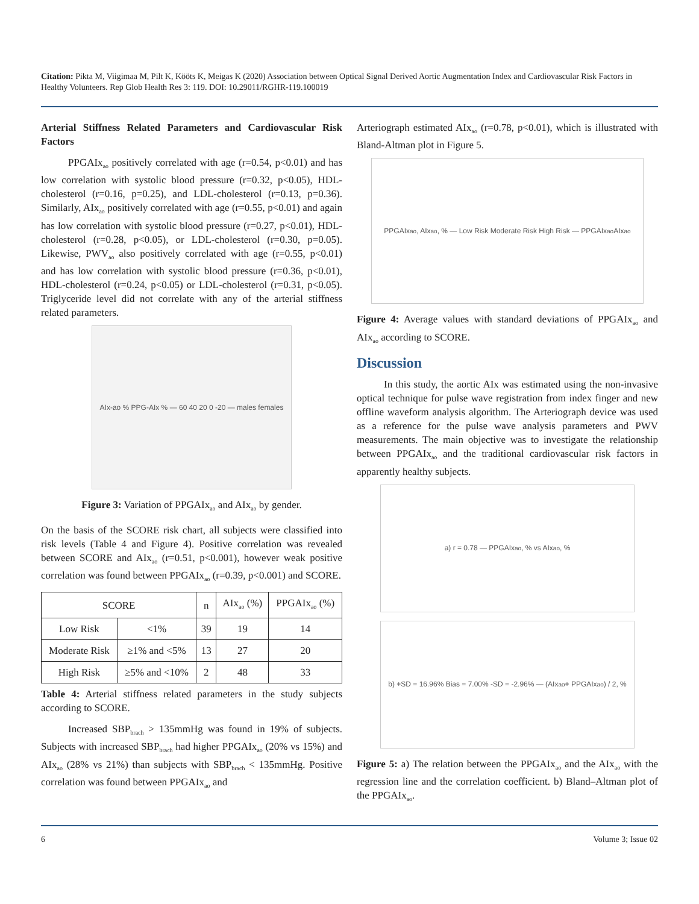Citation: Pikta M, Viigimaa M, Pilt K, Kööts K, Meigas K (2020) Association between Optical Signal Derived Aortic Augmentation Index and Cardiovascular Risk Factors in Healthy Volunteers. Rep Glob Health Res 3: 119. DOI: 10.29011/RGHR-119.100019
Arterial Stiffness Related Parameters and Cardiovascular Risk Factors
PPGAIx<sub>ao</sub> positively correlated with age (r=0.54, p<0.01) and has low correlation with systolic blood pressure (r=0.32, p<0.05), HDL-cholesterol (r=0.16, p=0.25), and LDL-cholesterol (r=0.13, p=0.36). Similarly, AIx<sub>ao</sub> positively correlated with age (r=0.55, p<0.01) and again has low correlation with systolic blood pressure (r=0.27, p<0.01), HDL-cholesterol (r=0.28, p<0.05), or LDL-cholesterol (r=0.30, p=0.05). Likewise, PWV<sub>ao</sub> also positively correlated with age (r=0.55, p<0.01) and has low correlation with systolic blood pressure (r=0.36, p<0.01), HDL-cholesterol (r=0.24, p<0.05) or LDL-cholesterol (r=0.31, p<0.05). Triglyceride level did not correlate with any of the arterial stiffness related parameters.
AIx-ao % PPG-AIx % — 60 40 20 0 -20 — males females
Figure 3: Variation of PPGAIx<sub>ao</sub> and AIx<sub>ao</sub> by gender.
On the basis of the SCORE risk chart, all subjects were classified into risk levels (Table 4 and Figure 4). Positive correlation was revealed between SCORE and AIx<sub>ao</sub> (r=0.51, p<0.001), however weak positive correlation was found between PPGAIx<sub>ao</sub> (r=0.39, p<0.001) and SCORE.
| SCORE | | n | AIx<sub>ao</sub> (%) | PPGAIx<sub>ao</sub> (%) |
| --- | --- | --- | --- | --- |
| Low Risk | <1% | 39 | 19 | 14 |
| Moderate Risk | ≥1% and <5% | 13 | 27 | 20 |
| High Risk | ≥5% and <10% | 2 | 48 | 33 |
Table 4: Arterial stiffness related parameters in the study subjects according to SCORE.
Increased SBP<sub>brach</sub> > 135mmHg was found in 19% of subjects. Subjects with increased SBP<sub>brach</sub> had higher PPGAIx<sub>ao</sub> (20% vs 15%) and AIx<sub>ao</sub> (28% vs 21%) than subjects with SBP<sub>brach</sub> < 135mmHg. Positive correlation was found between PPGAIx<sub>ao</sub> and
Arteriograph estimated AIx<sub>ao</sub> (r=0.78, p<0.01), which is illustrated with Bland-Altman plot in Figure 5.
PPGAIx<sub>ao</sub>, AIx<sub>ao</sub>, % — Low Risk Moderate Risk High Risk — PPGAIx<sub>ao</sub> AIx<sub>ao</sub>
Figure 4: Average values with standard deviations of PPGAIx<sub>ao</sub> and AIx<sub>ao</sub> according to SCORE.
Discussion
In this study, the aortic AIx was estimated using the non-invasive optical technique for pulse wave registration from index finger and new offline waveform analysis algorithm. The Arteriograph device was used as a reference for the pulse wave analysis parameters and PWV measurements. The main objective was to investigate the relationship between PPGAIx<sub>ao</sub> and the traditional cardiovascular risk factors in apparently healthy subjects.
a) r = 0.78 — PPGAIx<sub>ao</sub>, % vs AIx<sub>ao</sub>, %
b) +SD = 16.96% Bias = 7.00% -SD = -2.96% — (AIx<sub>ao</sub> + PPGAIx<sub>ao</sub>) / 2, %
Figure 5: a) The relation between the PPGAIx<sub>ao</sub> and the AIx<sub>ao</sub> with the regression line and the correlation coefficient. b) Bland–Altman plot of the PPGAIx<sub>ao</sub>.
6 Volume 3; Issue 02